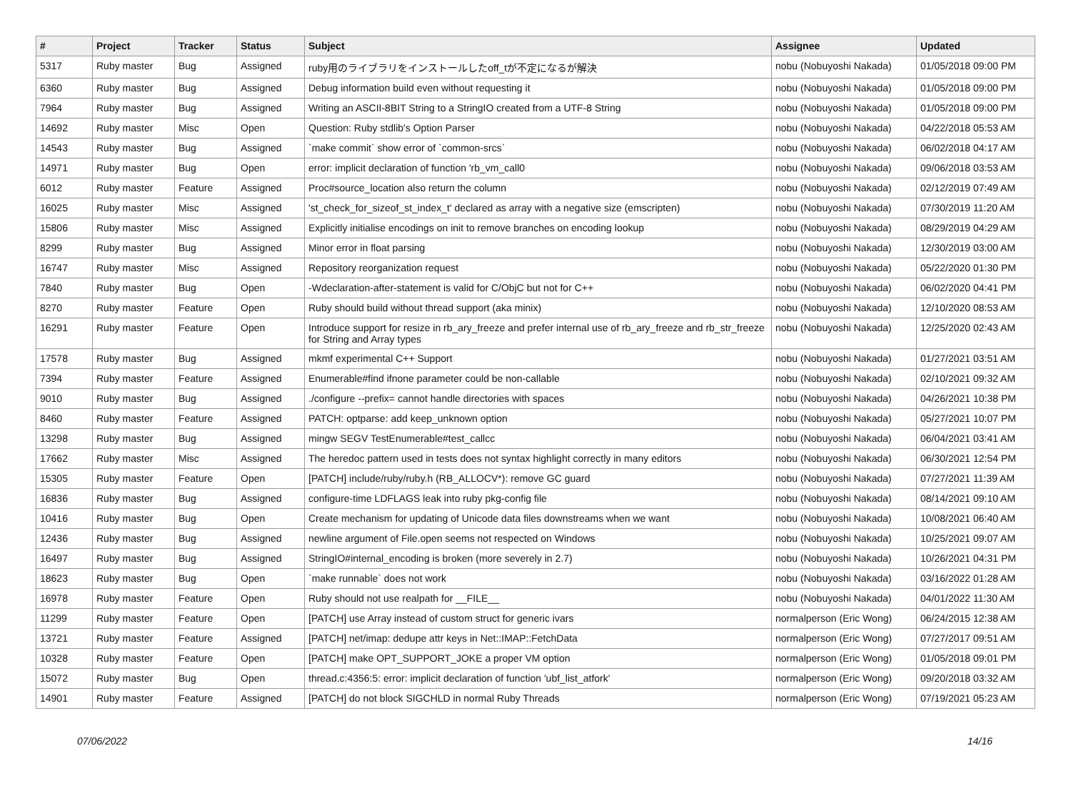| # | Project | Tracker | Status | Subject | Assignee | Updated |
| --- | --- | --- | --- | --- | --- | --- |
| 5317 | Ruby master | Bug | Assigned | ruby用のライブラリをインストールしたoff_tが不定になるが解決 | nobu (Nobuyoshi Nakada) | 01/05/2018 09:00 PM |
| 6360 | Ruby master | Bug | Assigned | Debug information build even without requesting it | nobu (Nobuyoshi Nakada) | 01/05/2018 09:00 PM |
| 7964 | Ruby master | Bug | Assigned | Writing an ASCII-8BIT String to a StringIO created from a UTF-8 String | nobu (Nobuyoshi Nakada) | 01/05/2018 09:00 PM |
| 14692 | Ruby master | Misc | Open | Question: Ruby stdlib's Option Parser | nobu (Nobuyoshi Nakada) | 04/22/2018 05:53 AM |
| 14543 | Ruby master | Bug | Assigned | `make commit` show error of `common-srcs` | nobu (Nobuyoshi Nakada) | 06/02/2018 04:17 AM |
| 14971 | Ruby master | Bug | Open | error: implicit declaration of function 'rb_vm_call0 | nobu (Nobuyoshi Nakada) | 09/06/2018 03:53 AM |
| 6012 | Ruby master | Feature | Assigned | Proc#source_location also return the column | nobu (Nobuyoshi Nakada) | 02/12/2019 07:49 AM |
| 16025 | Ruby master | Misc | Assigned | 'st_check_for_sizeof_st_index_t' declared as array with a negative size (emscripten) | nobu (Nobuyoshi Nakada) | 07/30/2019 11:20 AM |
| 15806 | Ruby master | Misc | Assigned | Explicitly initialise encodings on init to remove branches on encoding lookup | nobu (Nobuyoshi Nakada) | 08/29/2019 04:29 AM |
| 8299 | Ruby master | Bug | Assigned | Minor error in float parsing | nobu (Nobuyoshi Nakada) | 12/30/2019 03:00 AM |
| 16747 | Ruby master | Misc | Assigned | Repository reorganization request | nobu (Nobuyoshi Nakada) | 05/22/2020 01:30 PM |
| 7840 | Ruby master | Bug | Open | -Wdeclaration-after-statement is valid for C/ObjC but not for C++ | nobu (Nobuyoshi Nakada) | 06/02/2020 04:41 PM |
| 8270 | Ruby master | Feature | Open | Ruby should build without thread support (aka minix) | nobu (Nobuyoshi Nakada) | 12/10/2020 08:53 AM |
| 16291 | Ruby master | Feature | Open | Introduce support for resize in rb_ary_freeze and prefer internal use of rb_ary_freeze and rb_str_freeze for String and Array types | nobu (Nobuyoshi Nakada) | 12/25/2020 02:43 AM |
| 17578 | Ruby master | Bug | Assigned | mkmf experimental C++ Support | nobu (Nobuyoshi Nakada) | 01/27/2021 03:51 AM |
| 7394 | Ruby master | Feature | Assigned | Enumerable#find ifnone parameter could be non-callable | nobu (Nobuyoshi Nakada) | 02/10/2021 09:32 AM |
| 9010 | Ruby master | Bug | Assigned | ./configure --prefix= cannot handle directories with spaces | nobu (Nobuyoshi Nakada) | 04/26/2021 10:38 PM |
| 8460 | Ruby master | Feature | Assigned | PATCH: optparse: add keep_unknown option | nobu (Nobuyoshi Nakada) | 05/27/2021 10:07 PM |
| 13298 | Ruby master | Bug | Assigned | mingw SEGV TestEnumerable#test_callcc | nobu (Nobuyoshi Nakada) | 06/04/2021 03:41 AM |
| 17662 | Ruby master | Misc | Assigned | The heredoc pattern used in tests does not syntax highlight correctly in many editors | nobu (Nobuyoshi Nakada) | 06/30/2021 12:54 PM |
| 15305 | Ruby master | Feature | Open | [PATCH] include/ruby/ruby.h (RB_ALLOCV*): remove GC guard | nobu (Nobuyoshi Nakada) | 07/27/2021 11:39 AM |
| 16836 | Ruby master | Bug | Assigned | configure-time LDFLAGS leak into ruby pkg-config file | nobu (Nobuyoshi Nakada) | 08/14/2021 09:10 AM |
| 10416 | Ruby master | Bug | Open | Create mechanism for updating of Unicode data files downstreams when we want | nobu (Nobuyoshi Nakada) | 10/08/2021 06:40 AM |
| 12436 | Ruby master | Bug | Assigned | newline argument of File.open seems not respected on Windows | nobu (Nobuyoshi Nakada) | 10/25/2021 09:07 AM |
| 16497 | Ruby master | Bug | Assigned | StringIO#internal_encoding is broken (more severely in 2.7) | nobu (Nobuyoshi Nakada) | 10/26/2021 04:31 PM |
| 18623 | Ruby master | Bug | Open | `make runnable` does not work | nobu (Nobuyoshi Nakada) | 03/16/2022 01:28 AM |
| 16978 | Ruby master | Feature | Open | Ruby should not use realpath for __FILE__ | nobu (Nobuyoshi Nakada) | 04/01/2022 11:30 AM |
| 11299 | Ruby master | Feature | Open | [PATCH] use Array instead of custom struct for generic ivars | normalperson (Eric Wong) | 06/24/2015 12:38 AM |
| 13721 | Ruby master | Feature | Assigned | [PATCH] net/imap: dedupe attr keys in Net::IMAP::FetchData | normalperson (Eric Wong) | 07/27/2017 09:51 AM |
| 10328 | Ruby master | Feature | Open | [PATCH] make OPT_SUPPORT_JOKE a proper VM option | normalperson (Eric Wong) | 01/05/2018 09:01 PM |
| 15072 | Ruby master | Bug | Open | thread.c:4356:5: error: implicit declaration of function 'ubf_list_atfork' | normalperson (Eric Wong) | 09/20/2018 03:32 AM |
| 14901 | Ruby master | Feature | Assigned | [PATCH] do not block SIGCHLD in normal Ruby Threads | normalperson (Eric Wong) | 07/19/2021 05:23 AM |
07/06/2022 14/16